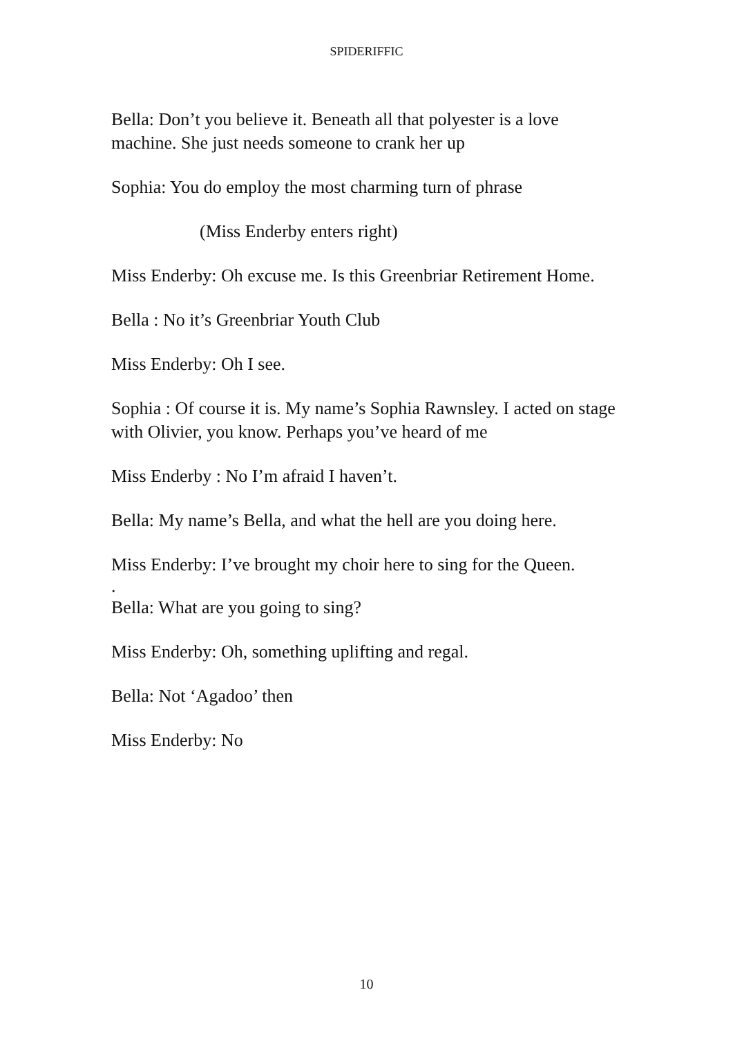SPIDERIFFIC
Bella: Don’t you believe it. Beneath all that polyester is a love machine. She just needs someone to crank her up
Sophia: You do employ the most charming turn of phrase
(Miss Enderby enters right)
Miss Enderby: Oh excuse me. Is this Greenbriar Retirement Home.
Bella : No it’s Greenbriar Youth Club
Miss Enderby: Oh I see.
Sophia : Of course it is. My name’s Sophia Rawnsley. I acted on stage with Olivier, you know. Perhaps you’ve heard of me
Miss Enderby : No I’m afraid I haven’t.
Bella: My name’s Bella, and what the hell are you doing here.
Miss Enderby: I’ve brought my choir here to sing for the Queen.
.
Bella: What are you going to sing?
Miss Enderby: Oh, something uplifting and regal.
Bella: Not ‘Agadoo’ then
Miss Enderby: No
10